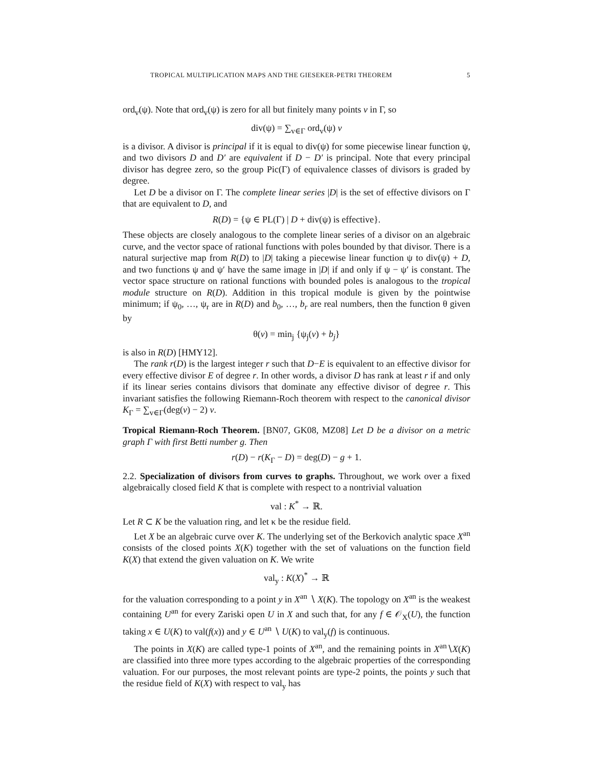TROPICAL MULTIPLICATION MAPS AND THE GIESEKER-PETRI THEOREM 5
ord<sub>v</sub>(ψ). Note that ord<sub>v</sub>(ψ) is zero for all but finitely many points v in Γ, so
div(ψ) = ∑<sub>v∈Γ</sub> ord<sub>v</sub>(ψ) v
is a divisor. A divisor is principal if it is equal to div(ψ) for some piecewise linear function ψ, and two divisors D and D′ are equivalent if D − D′ is principal. Note that every principal divisor has degree zero, so the group Pic(Γ) of equivalence classes of divisors is graded by degree.
Let D be a divisor on Γ. The complete linear series |D| is the set of effective divisors on Γ that are equivalent to D, and
R(D) = {ψ ∈ PL(Γ) | D + div(ψ) is effective}.
These objects are closely analogous to the complete linear series of a divisor on an algebraic curve, and the vector space of rational functions with poles bounded by that divisor. There is a natural surjective map from R(D) to |D| taking a piecewise linear function ψ to div(ψ) + D, and two functions ψ and ψ′ have the same image in |D| if and only if ψ − ψ′ is constant. The vector space structure on rational functions with bounded poles is analogous to the tropical module structure on R(D). Addition in this tropical module is given by the pointwise minimum; if ψ<sub>0</sub>, …, ψ<sub>r</sub> are in R(D) and b<sub>0</sub>, …, b<sub>r</sub> are real numbers, then the function θ given by
θ(v) = min<sub>j</sub> {ψ<sub>j</sub>(v) + b<sub>j</sub>}
is also in R(D) [HMY12].
The rank r(D) is the largest integer r such that D−E is equivalent to an effective divisor for every effective divisor E of degree r. In other words, a divisor D has rank at least r if and only if its linear series contains divisors that dominate any effective divisor of degree r. This invariant satisfies the following Riemann-Roch theorem with respect to the canonical divisor K<sub>Γ</sub> = ∑<sub>v∈Γ</sub>(deg(v) − 2) v.
Tropical Riemann-Roch Theorem. [BN07, GK08, MZ08] Let D be a divisor on a metric graph Γ with first Betti number g. Then
r(D) − r(K<sub>Γ</sub> − D) = deg(D) − g + 1.
2.2. Specialization of divisors from curves to graphs. Throughout, we work over a fixed algebraically closed field K that is complete with respect to a nontrivial valuation
val : K<sup>*</sup> → ℝ.
Let R ⊂ K be the valuation ring, and let κ be the residue field.
Let X be an algebraic curve over K. The underlying set of the Berkovich analytic space X<sup>an</sup> consists of the closed points X(K) together with the set of valuations on the function field K(X) that extend the given valuation on K. We write
val<sub>y</sub> : K(X)<sup>*</sup> → ℝ
for the valuation corresponding to a point y in X<sup>an</sup> ∖ X(K). The topology on X<sup>an</sup> is the weakest containing U<sup>an</sup> for every Zariski open U in X and such that, for any f ∈ 𝒪<sub>X</sub>(U), the function taking x ∈ U(K) to val(f(x)) and y ∈ U<sup>an</sup> ∖ U(K) to val<sub>y</sub>(f) is continuous.
The points in X(K) are called type-1 points of X<sup>an</sup>, and the remaining points in X<sup>an</sup>∖X(K) are classified into three more types according to the algebraic properties of the corresponding valuation. For our purposes, the most relevant points are type-2 points, the points y such that the residue field of K(X) with respect to val<sub>y</sub> has